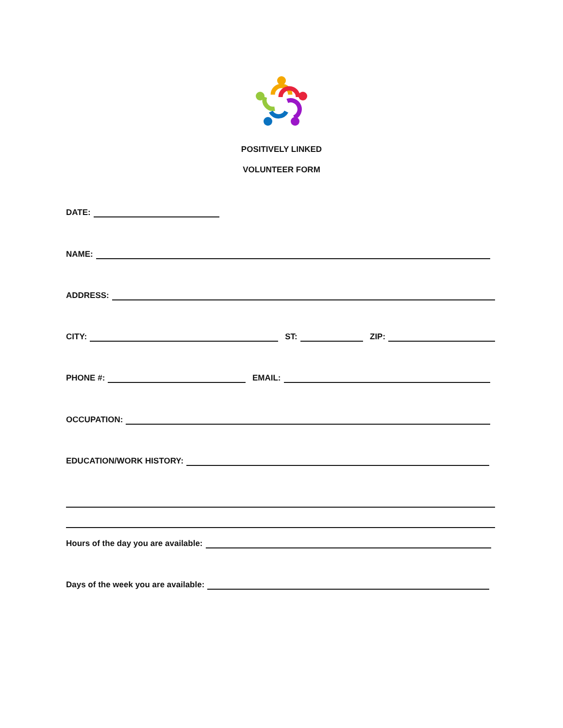POSITIVELY LINKED
VOLUNTEER FORM
DATE:
NAME:
ADDRESS:
CITY: ST: ZIP:
PHONE #: EMAIL:
OCCUPATION:
EDUCATION/WORK HISTORY:
Hours of the day you are available:
Days of the week you are available: